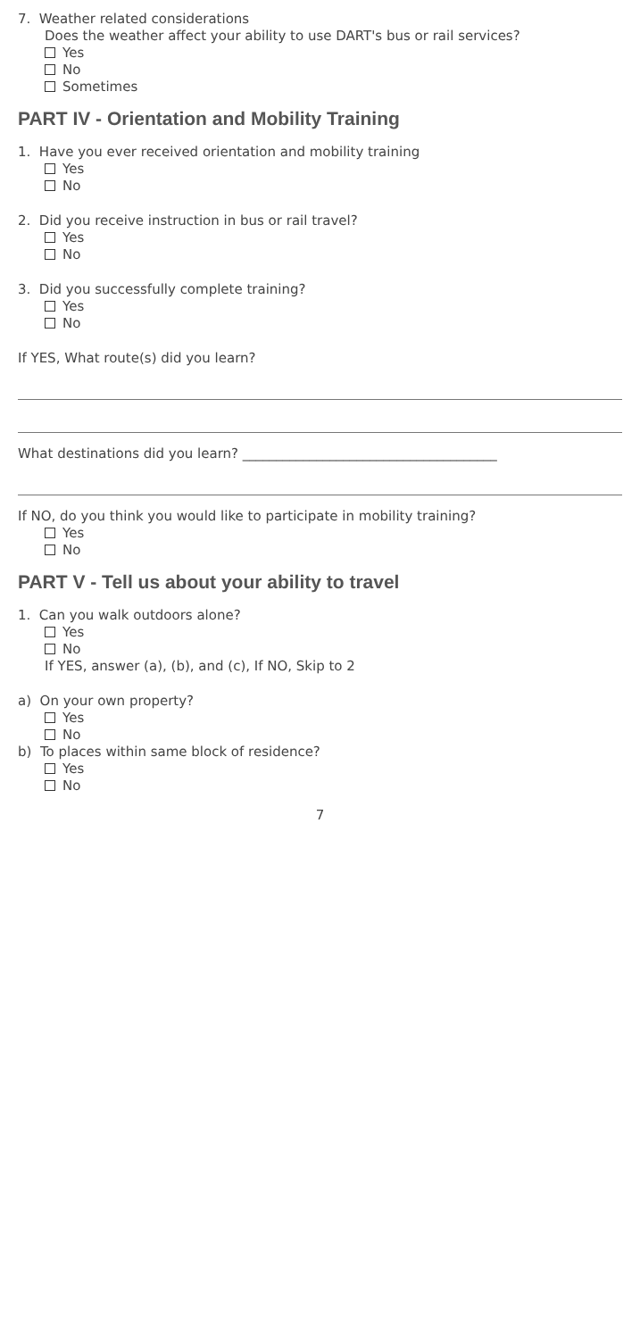7. Weather related considerations
Does the weather affect your ability to use DART's bus or rail services?
Yes
No
Sometimes
PART IV - Orientation and Mobility Training
1. Have you ever received orientation and mobility training
Yes
No
2. Did you receive instruction in bus or rail travel?
Yes
No
3. Did you successfully complete training?
Yes
No
If YES, What route(s) did you learn?
What destinations did you learn? ______________________________________
If NO, do you think you would like to participate in mobility training?
Yes
No
PART V - Tell us about your ability to travel
1. Can you walk outdoors alone?
Yes
No
If YES, answer (a), (b), and (c), If NO, Skip to 2
a) On your own property?
Yes
No
b) To places within same block of residence?
Yes
No
7